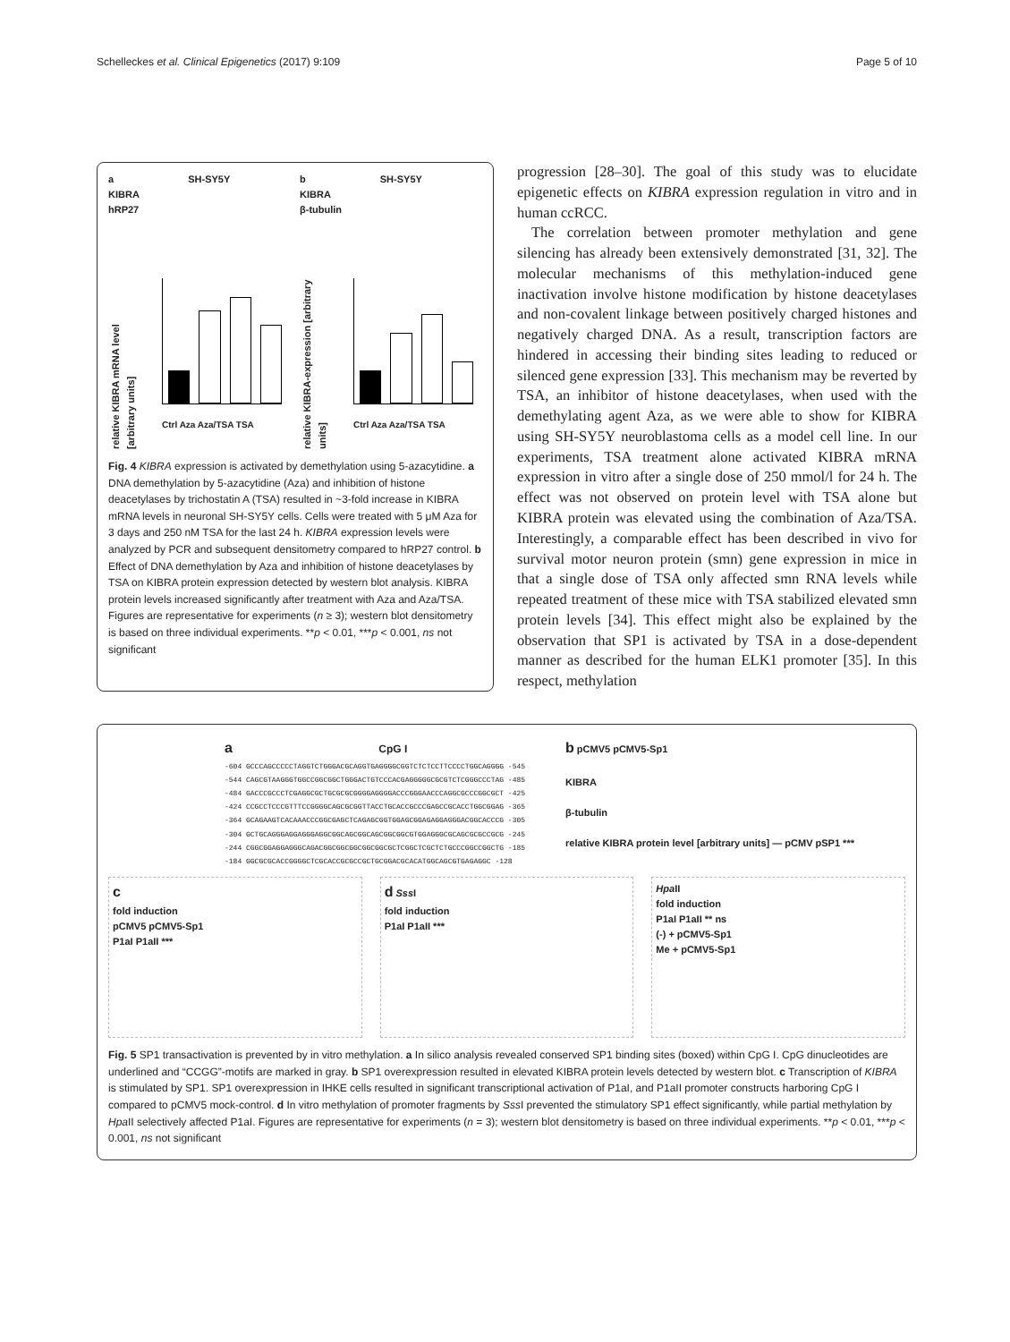Schelleckes et al. Clinical Epigenetics (2017) 9:109 Page 5 of 10
a SH-SY5Y
KIBRA
hRP27
relative KIBRA mRNA level [arbitrary units]
Ctrl Aza Aza/TSA TSA
b SH-SY5Y
KIBRA
β-tubulin
relative KIBRA-expression [arbitrary units]
Ctrl Aza Aza/TSA TSA
Fig. 4 KIBRA expression is activated by demethylation using 5-azacytidine. a DNA demethylation by 5-azacytidine (Aza) and inhibition of histone deacetylases by trichostatin A (TSA) resulted in ~3-fold increase in KIBRA mRNA levels in neuronal SH-SY5Y cells. Cells were treated with 5 μM Aza for 3 days and 250 nM TSA for the last 24 h. KIBRA expression levels were analyzed by PCR and subsequent densitometry compared to hRP27 control. b Effect of DNA demethylation by Aza and inhibition of histone deacetylases by TSA on KIBRA protein expression detected by western blot analysis. KIBRA protein levels increased significantly after treatment with Aza and Aza/TSA. Figures are representative for experiments (n ≥ 3); western blot densitometry is based on three individual experiments. **p < 0.01, ***p < 0.001, ns not significant
progression [28–30]. The goal of this study was to elucidate epigenetic effects on KIBRA expression regulation in vitro and in human ccRCC.
The correlation between promoter methylation and gene silencing has already been extensively demonstrated [31, 32]. The molecular mechanisms of this methylation-induced gene inactivation involve histone modification by histone deacetylases and non-covalent linkage between positively charged histones and negatively charged DNA. As a result, transcription factors are hindered in accessing their binding sites leading to reduced or silenced gene expression [33]. This mechanism may be reverted by TSA, an inhibitor of histone deacetylases, when used with the demethylating agent Aza, as we were able to show for KIBRA using SH-SY5Y neuroblastoma cells as a model cell line. In our experiments, TSA treatment alone activated KIBRA mRNA expression in vitro after a single dose of 250 mmol/l for 24 h. The effect was not observed on protein level with TSA alone but KIBRA protein was elevated using the combination of Aza/TSA. Interestingly, a comparable effect has been described in vivo for survival motor neuron protein (smn) gene expression in mice in that a single dose of TSA only affected smn RNA levels while repeated treatment of these mice with TSA stabilized elevated smn protein levels [34]. This effect might also be explained by the observation that SP1 is activated by TSA in a dose-dependent manner as described for the human ELK1 promoter [35]. In this respect, methylation
a CpG I
-604 GCCCAGCCCCCTAGGTCTGGGACGCAGGTGAGGGGCGGTCTCTCCTTCCCCTGGCAGGGG -545
-544 CAGCGTAAGGGTGGCCGGCGGCTGGGACTGTCCCACGAGGGGGCGCGTCTCGGGCCCTAG -485
-484 GACCCGCCCTCGAGGCGCTGCGCGCGGGGAGGGGACCCGGGAACCCAGGCGCCCGGCGCT -425
-424 CCGCCTCCCGTTTCCGGGGCAGCGCGGTTACCTGCACCGCCCGAGCCGCACCTGGCGGAG -365
-364 GCAGAAGTCACAAACCCGGCGAGCTCAGAGCGGTGGAGCGGAGAGGAGGGACGGCACCCG -305
-304 GCTGCAGGGAGGAGGGAGGCGGCAGCGGCAGCGGCGGCGTGGAGGGCGCAGCGCGCCGCG -245
-244 CGGCGGAGGAGGGCAGACGGCGGCGGCGGCGGCGCTCGGCTCGCTCTGCCCGGCCGGCTG -185
-184 GGCGCGCACCGGGGCTCGCACCGCGCCGCTGCGGACGCACATGGCAGCGTGAGAGGC -128
b pCMV5 pCMV5-Sp1
KIBRA
β-tubulin
relative KIBRA protein level [arbitrary units] — pCMV pSP1 ***
c
fold induction
pCMV5 pCMV5-Sp1
P1aI P1aII ***
d Sss I
fold induction
P1aI P1aII ***
Hpa II
fold induction
P1aI P1aII ** ns
(-) + pCMV5-Sp1
Me + pCMV5-Sp1
Fig. 5 SP1 transactivation is prevented by in vitro methylation. a In silico analysis revealed conserved SP1 binding sites (boxed) within CpG I. CpG dinucleotides are underlined and “CCGG”-motifs are marked in gray. b SP1 overexpression resulted in elevated KIBRA protein levels detected by western blot. c Transcription of KIBRA is stimulated by SP1. SP1 overexpression in IHKE cells resulted in significant transcriptional activation of P1aI, and P1aII promoter constructs harboring CpG I compared to pCMV5 mock-control. d In vitro methylation of promoter fragments by Sss I prevented the stimulatory SP1 effect significantly, while partial methylation by Hpa II selectively affected P1aI. Figures are representative for experiments (n = 3); western blot densitometry is based on three individual experiments. **p < 0.01, ***p < 0.001, ns not significant